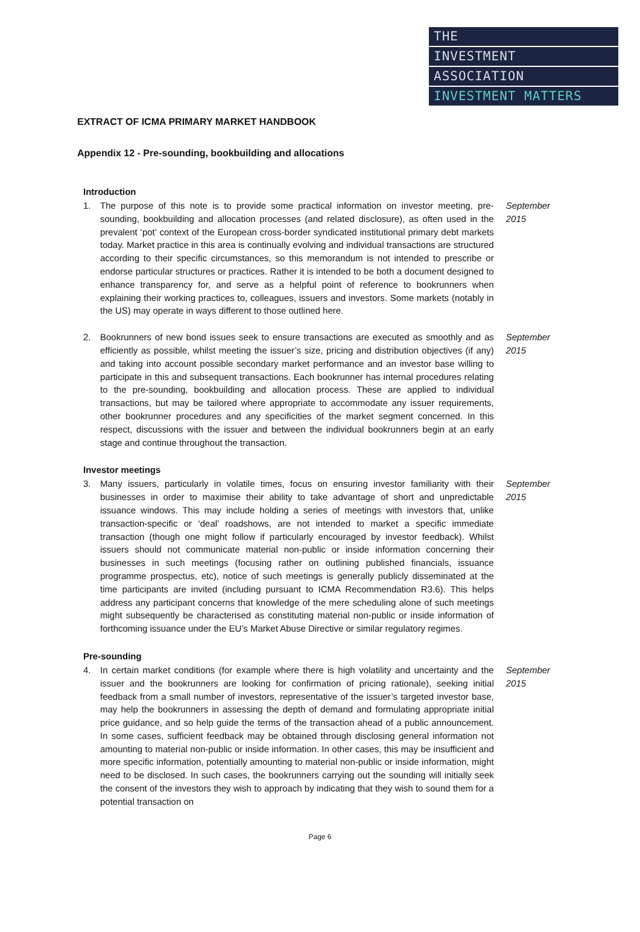THE
INVESTMENT
ASSOCIATION
INVESTMENT MATTERS
EXTRACT OF ICMA PRIMARY MARKET HANDBOOK
Appendix 12 - Pre-sounding, bookbuilding and allocations
Introduction
1. The purpose of this note is to provide some practical information on investor meeting, pre-sounding, bookbuilding and allocation processes (and related disclosure), as often used in the prevalent ‘pot’ context of the European cross-border syndicated institutional primary debt markets today. Market practice in this area is continually evolving and individual transactions are structured according to their specific circumstances, so this memorandum is not intended to prescribe or endorse particular structures or practices. Rather it is intended to be both a document designed to enhance transparency for, and serve as a helpful point of reference to bookrunners when explaining their working practices to, colleagues, issuers and investors. Some markets (notably in the US) may operate in ways different to those outlined here.
September 2015
2. Bookrunners of new bond issues seek to ensure transactions are executed as smoothly and as efficiently as possible, whilst meeting the issuer’s size, pricing and distribution objectives (if any) and taking into account possible secondary market performance and an investor base willing to participate in this and subsequent transactions. Each bookrunner has internal procedures relating to the pre-sounding, bookbuilding and allocation process. These are applied to individual transactions, but may be tailored where appropriate to accommodate any issuer requirements, other bookrunner procedures and any specificities of the market segment concerned. In this respect, discussions with the issuer and between the individual bookrunners begin at an early stage and continue throughout the transaction.
September 2015
Investor meetings
3. Many issuers, particularly in volatile times, focus on ensuring investor familiarity with their businesses in order to maximise their ability to take advantage of short and unpredictable issuance windows. This may include holding a series of meetings with investors that, unlike transaction-specific or ‘deal’ roadshows, are not intended to market a specific immediate transaction (though one might follow if particularly encouraged by investor feedback). Whilst issuers should not communicate material non-public or inside information concerning their businesses in such meetings (focusing rather on outlining published financials, issuance programme prospectus, etc), notice of such meetings is generally publicly disseminated at the time participants are invited (including pursuant to ICMA Recommendation R3.6). This helps address any participant concerns that knowledge of the mere scheduling alone of such meetings might subsequently be characterised as constituting material non-public or inside information of forthcoming issuance under the EU’s Market Abuse Directive or similar regulatory regimes.
September 2015
Pre-sounding
4. In certain market conditions (for example where there is high volatility and uncertainty and the issuer and the bookrunners are looking for confirmation of pricing rationale), seeking initial feedback from a small number of investors, representative of the issuer’s targeted investor base, may help the bookrunners in assessing the depth of demand and formulating appropriate initial price guidance, and so help guide the terms of the transaction ahead of a public announcement. In some cases, sufficient feedback may be obtained through disclosing general information not amounting to material non-public or inside information. In other cases, this may be insufficient and more specific information, potentially amounting to material non-public or inside information, might need to be disclosed. In such cases, the bookrunners carrying out the sounding will initially seek the consent of the investors they wish to approach by indicating that they wish to sound them for a potential transaction on
September 2015
Page 6